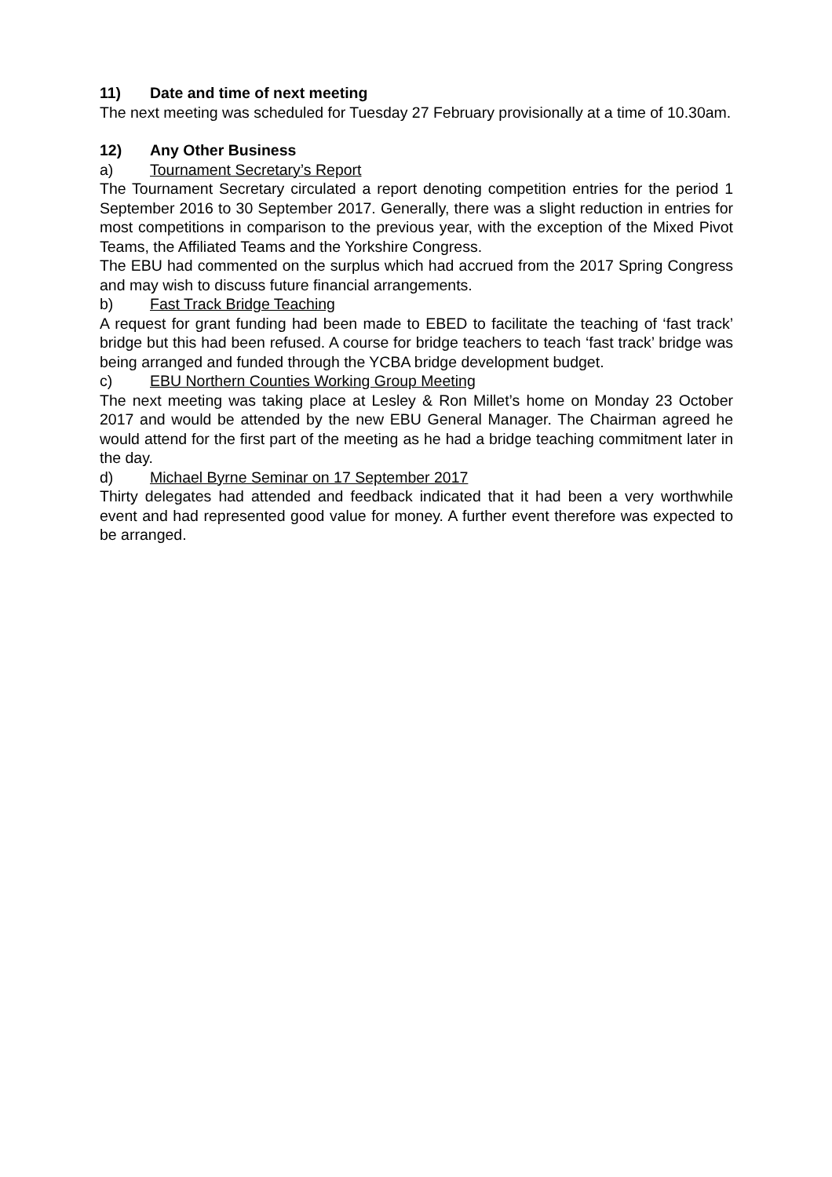11) Date and time of next meeting
The next meeting was scheduled for Tuesday 27 February provisionally at a time of 10.30am.
12) Any Other Business
a) Tournament Secretary’s Report
The Tournament Secretary circulated a report denoting competition entries for the period 1 September 2016 to 30 September 2017. Generally, there was a slight reduction in entries for most competitions in comparison to the previous year, with the exception of the Mixed Pivot Teams, the Affiliated Teams and the Yorkshire Congress.
The EBU had commented on the surplus which had accrued from the 2017 Spring Congress and may wish to discuss future financial arrangements.
b) Fast Track Bridge Teaching
A request for grant funding had been made to EBED to facilitate the teaching of ‘fast track’ bridge but this had been refused. A course for bridge teachers to teach ‘fast track’ bridge was being arranged and funded through the YCBA bridge development budget.
c) EBU Northern Counties Working Group Meeting
The next meeting was taking place at Lesley & Ron Millet’s home on Monday 23 October 2017 and would be attended by the new EBU General Manager. The Chairman agreed he would attend for the first part of the meeting as he had a bridge teaching commitment later in the day.
d) Michael Byrne Seminar on 17 September 2017
Thirty delegates had attended and feedback indicated that it had been a very worthwhile event and had represented good value for money. A further event therefore was expected to be arranged.